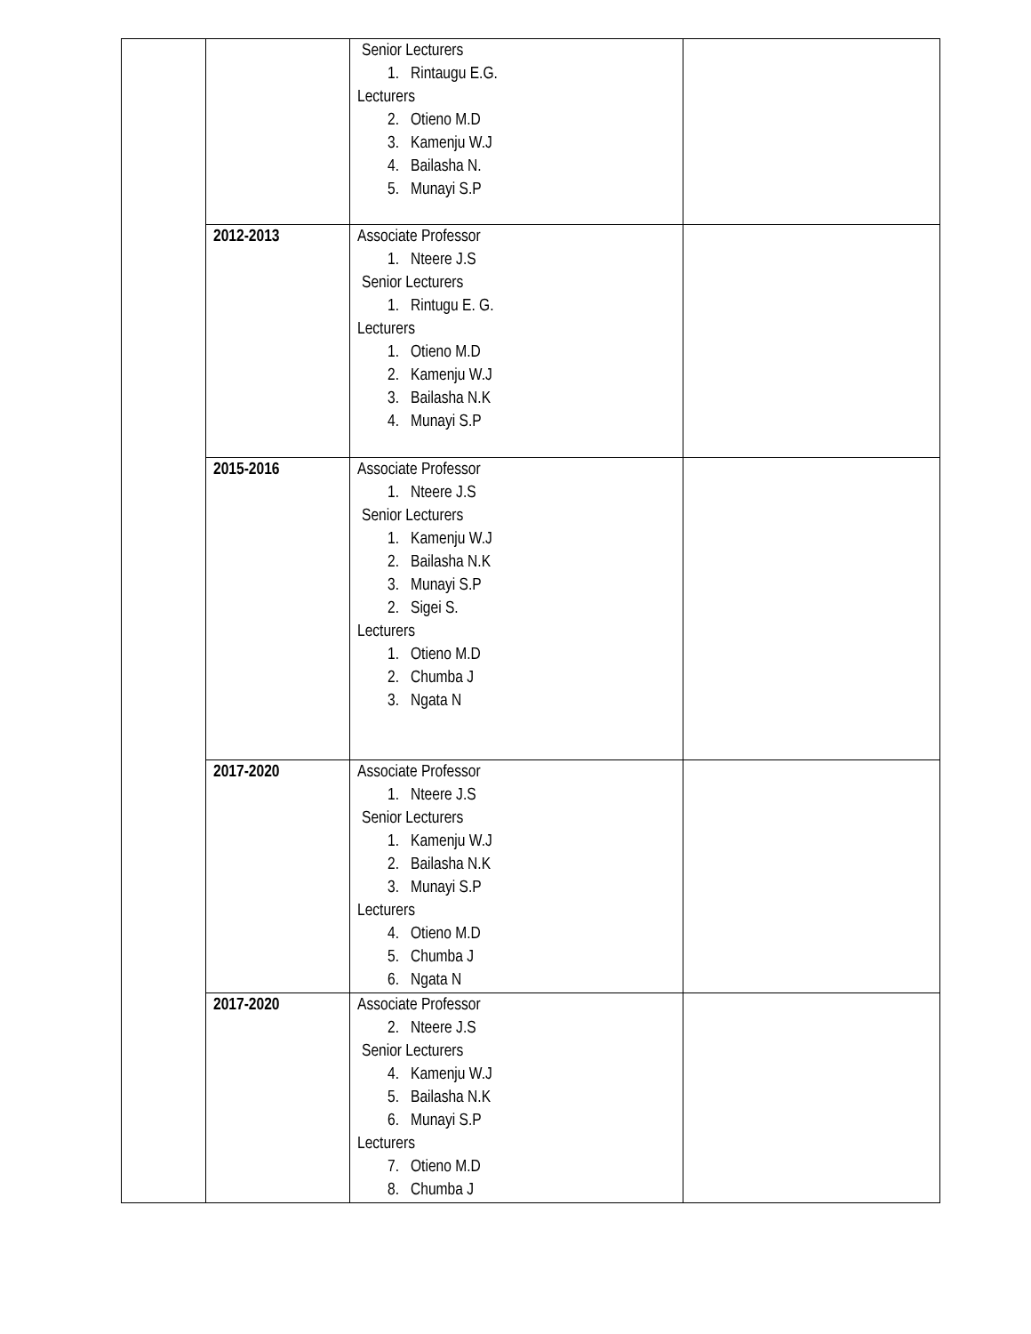| | | Senior Lecturers 1. Rintaugu E.G. Lecturers 2. Otieno M.D 3. Kamenju W.J 4. Bailasha N. 5. Munayi S.P | |
| | 2012-2013 | Associate Professor 1. Nteere J.S Senior Lecturers 1. Rintugu E. G. Lecturers 1. Otieno M.D 2. Kamenju W.J 3. Bailasha N.K 4. Munayi S.P | |
| | 2015-2016 | Associate Professor 1. Nteere J.S Senior Lecturers 1. Kamenju W.J 2. Bailasha N.K 3. Munayi S.P 2. Sigei S. Lecturers 1. Otieno M.D 2. Chumba J 3. Ngata N | |
| | 2017-2020 | Associate Professor 1. Nteere J.S Senior Lecturers 1. Kamenju W.J 2. Bailasha N.K 3. Munayi S.P Lecturers 4. Otieno M.D 5. Chumba J 6. Ngata N | |
| | 2017-2020 | Associate Professor 2. Nteere J.S Senior Lecturers 4. Kamenju W.J 5. Bailasha N.K 6. Munayi S.P Lecturers 7. Otieno M.D 8. Chumba J | |